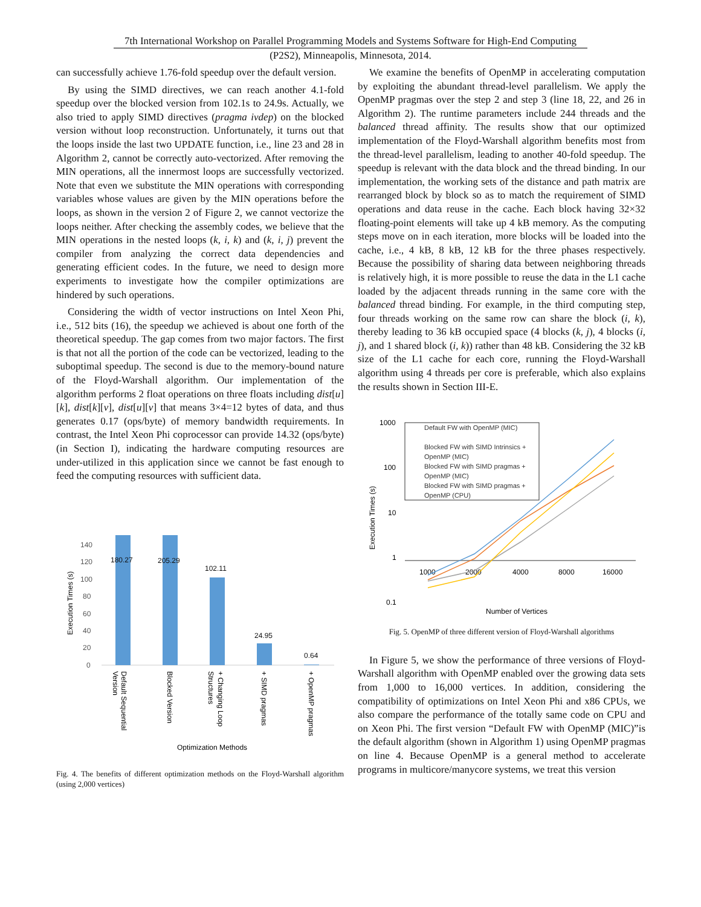7th International Workshop on Parallel Programming Models and Systems Software for High-End Computing
(P2S2), Minneapolis, Minnesota, 2014.
can successfully achieve 1.76-fold speedup over the default version.
By using the SIMD directives, we can reach another 4.1-fold speedup over the blocked version from 102.1s to 24.9s. Actually, we also tried to apply SIMD directives (pragma ivdep) on the blocked version without loop reconstruction. Unfortunately, it turns out that the loops inside the last two UPDATE function, i.e., line 23 and 28 in Algorithm 2, cannot be correctly auto-vectorized. After removing the MIN operations, all the innermost loops are successfully vectorized. Note that even we substitute the MIN operations with corresponding variables whose values are given by the MIN operations before the loops, as shown in the version 2 of Figure 2, we cannot vectorize the loops neither. After checking the assembly codes, we believe that the MIN operations in the nested loops (k, i, k) and (k, i, j) prevent the compiler from analyzing the correct data dependencies and generating efficient codes. In the future, we need to design more experiments to investigate how the compiler optimizations are hindered by such operations.
Considering the width of vector instructions on Intel Xeon Phi, i.e., 512 bits (16), the speedup we achieved is about one forth of the theoretical speedup. The gap comes from two major factors. The first is that not all the portion of the code can be vectorized, leading to the suboptimal speedup. The second is due to the memory-bound nature of the Floyd-Warshall algorithm. Our implementation of the algorithm performs 2 float operations on three floats including dist[u][k], dist[k][v], dist[u][v] that means 3×4=12 bytes of data, and thus generates 0.17 (ops/byte) of memory bandwidth requirements. In contrast, the Intel Xeon Phi coprocessor can provide 14.32 (ops/byte) (in Section I), indicating the hardware computing resources are under-utilized in this application since we cannot be fast enough to feed the computing resources with sufficient data.
140
120
100
80
60
40
20
0
180.27
205.29
102.11
24.95
0.64
Optimization Methods
Execution Times (s)
Default Sequential
Version
Blocked Version
+ Changing Loop
Structures
+ SIMD pragmas
+ OpenMP pragmas
Fig. 4. The benefits of different optimization methods on the Floyd-Warshall algorithm (using 2,000 vertices)
We examine the benefits of OpenMP in accelerating computation by exploiting the abundant thread-level parallelism. We apply the OpenMP pragmas over the step 2 and step 3 (line 18, 22, and 26 in Algorithm 2). The runtime parameters include 244 threads and the balanced thread affinity. The results show that our optimized implementation of the Floyd-Warshall algorithm benefits most from the thread-level parallelism, leading to another 40-fold speedup. The speedup is relevant with the data block and the thread binding. In our implementation, the working sets of the distance and path matrix are rearranged block by block so as to match the requirement of SIMD operations and data reuse in the cache. Each block having 32×32 floating-point elements will take up 4 kB memory. As the computing steps move on in each iteration, more blocks will be loaded into the cache, i.e., 4 kB, 8 kB, 12 kB for the three phases respectively. Because the possibility of sharing data between neighboring threads is relatively high, it is more possible to reuse the data in the L1 cache loaded by the adjacent threads running in the same core with the balanced thread binding. For example, in the third computing step, four threads working on the same row can share the block (i, k), thereby leading to 36 kB occupied space (4 blocks (k, j), 4 blocks (i, j), and 1 shared block (i, k)) rather than 48 kB. Considering the 32 kB size of the L1 cache for each core, running the Floyd-Warshall algorithm using 4 threads per core is preferable, which also explains the results shown in Section III-E.
1000
100
10
1
0.1
1000
2000
4000
8000
16000
Number of Vertices
Execution Times (s)
Default FW with OpenMP (MIC)
Blocked FW with SIMD Intrinsics +
OpenMP (MIC)
Blocked FW with SIMD pragmas +
OpenMP (MIC)
Blocked FW with SIMD pragmas +
OpenMP (CPU)
Fig. 5. OpenMP of three different version of Floyd-Warshall algorithms
In Figure 5, we show the performance of three versions of Floyd-Warshall algorithm with OpenMP enabled over the growing data sets from 1,000 to 16,000 vertices. In addition, considering the compatibility of optimizations on Intel Xeon Phi and x86 CPUs, we also compare the performance of the totally same code on CPU and on Xeon Phi. The first version “Default FW with OpenMP (MIC)”is the default algorithm (shown in Algorithm 1) using OpenMP pragmas on line 4. Because OpenMP is a general method to accelerate programs in multicore/manycore systems, we treat this version